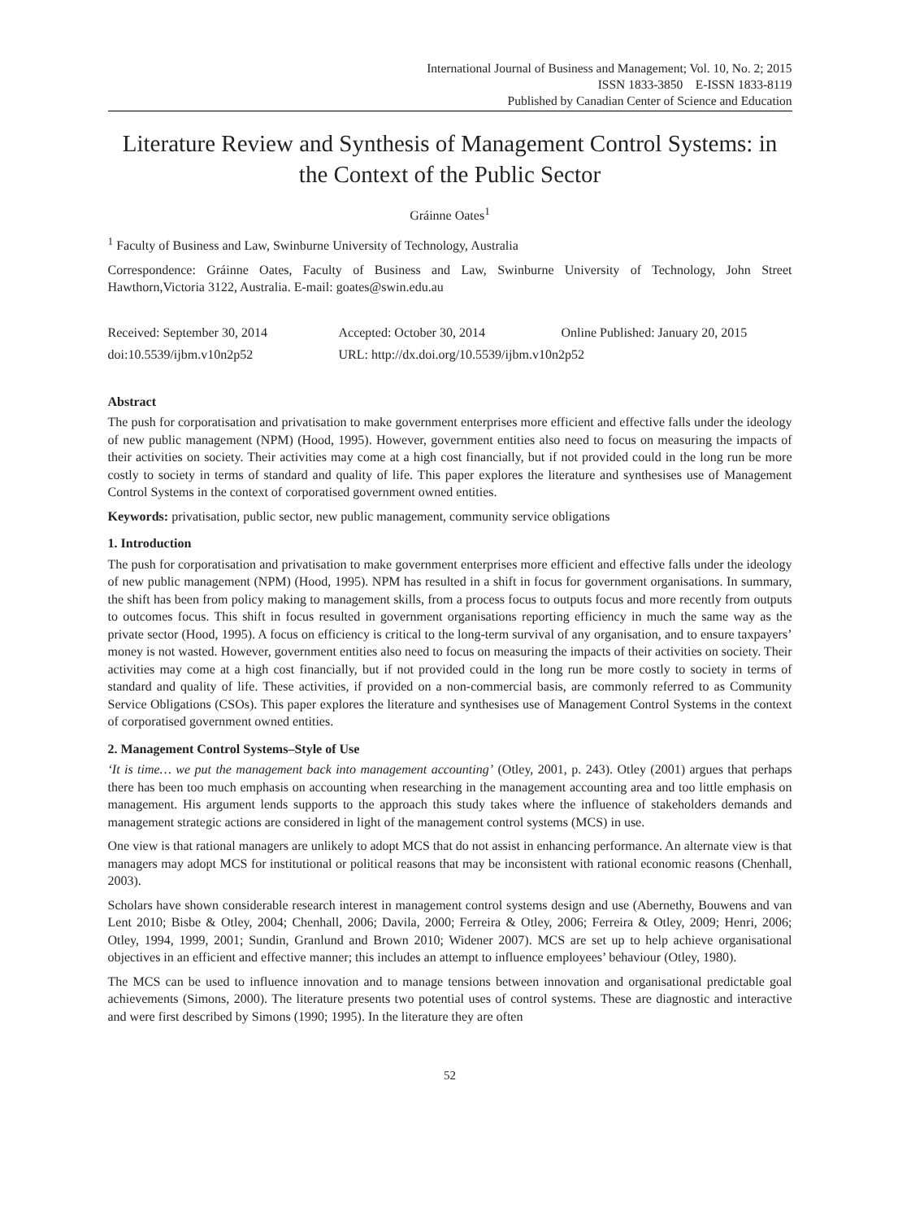International Journal of Business and Management; Vol. 10, No. 2; 2015
ISSN 1833-3850 E-ISSN 1833-8119
Published by Canadian Center of Science and Education
Literature Review and Synthesis of Management Control Systems: in the Context of the Public Sector
Gráinne Oates<sup>1</sup>
<sup>1</sup> Faculty of Business and Law, Swinburne University of Technology, Australia
Correspondence: Gráinne Oates, Faculty of Business and Law, Swinburne University of Technology, John Street Hawthorn,Victoria 3122, Australia. E-mail: goates@swin.edu.au
Received: September 30, 2014 Accepted: October 30, 2014 Online Published: January 20, 2015
doi:10.5539/ijbm.v10n2p52 URL: http://dx.doi.org/10.5539/ijbm.v10n2p52
Abstract
The push for corporatisation and privatisation to make government enterprises more efficient and effective falls under the ideology of new public management (NPM) (Hood, 1995). However, government entities also need to focus on measuring the impacts of their activities on society. Their activities may come at a high cost financially, but if not provided could in the long run be more costly to society in terms of standard and quality of life. This paper explores the literature and synthesises use of Management Control Systems in the context of corporatised government owned entities.
Keywords: privatisation, public sector, new public management, community service obligations
1. Introduction
The push for corporatisation and privatisation to make government enterprises more efficient and effective falls under the ideology of new public management (NPM) (Hood, 1995). NPM has resulted in a shift in focus for government organisations. In summary, the shift has been from policy making to management skills, from a process focus to outputs focus and more recently from outputs to outcomes focus. This shift in focus resulted in government organisations reporting efficiency in much the same way as the private sector (Hood, 1995). A focus on efficiency is critical to the long-term survival of any organisation, and to ensure taxpayers’ money is not wasted. However, government entities also need to focus on measuring the impacts of their activities on society. Their activities may come at a high cost financially, but if not provided could in the long run be more costly to society in terms of standard and quality of life. These activities, if provided on a non-commercial basis, are commonly referred to as Community Service Obligations (CSOs). This paper explores the literature and synthesises use of Management Control Systems in the context of corporatised government owned entities.
2. Management Control Systems–Style of Use
‘It is time… we put the management back into management accounting’ (Otley, 2001, p. 243). Otley (2001) argues that perhaps there has been too much emphasis on accounting when researching in the management accounting area and too little emphasis on management. His argument lends supports to the approach this study takes where the influence of stakeholders demands and management strategic actions are considered in light of the management control systems (MCS) in use.
One view is that rational managers are unlikely to adopt MCS that do not assist in enhancing performance. An alternate view is that managers may adopt MCS for institutional or political reasons that may be inconsistent with rational economic reasons (Chenhall, 2003).
Scholars have shown considerable research interest in management control systems design and use (Abernethy, Bouwens and van Lent 2010; Bisbe & Otley, 2004; Chenhall, 2006; Davila, 2000; Ferreira & Otley, 2006; Ferreira & Otley, 2009; Henri, 2006; Otley, 1994, 1999, 2001; Sundin, Granlund and Brown 2010; Widener 2007). MCS are set up to help achieve organisational objectives in an efficient and effective manner; this includes an attempt to influence employees’ behaviour (Otley, 1980).
The MCS can be used to influence innovation and to manage tensions between innovation and organisational predictable goal achievements (Simons, 2000). The literature presents two potential uses of control systems. These are diagnostic and interactive and were first described by Simons (1990; 1995). In the literature they are often
52